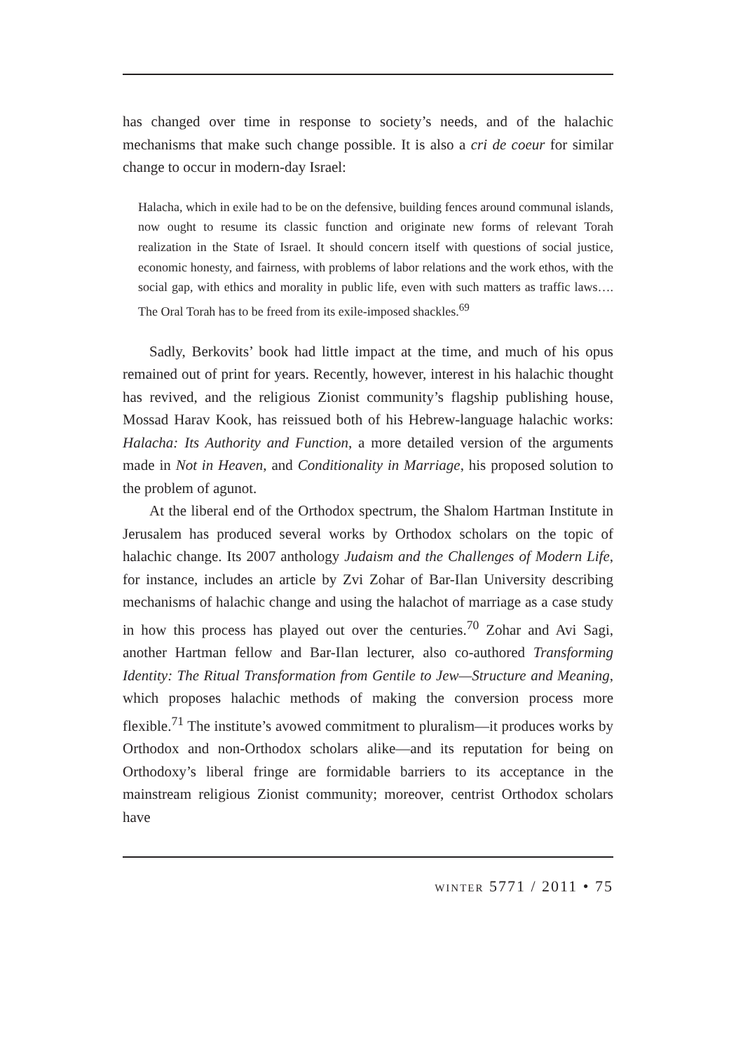has changed over time in response to society’s needs, and of the halachic mechanisms that make such change possible. It is also a cri de coeur for similar change to occur in modern-day Israel:
Halacha, which in exile had to be on the defensive, building fences around communal islands, now ought to resume its classic function and originate new forms of relevant Torah realization in the State of Israel. It should concern itself with questions of social justice, economic honesty, and fairness, with problems of labor relations and the work ethos, with the social gap, with ethics and morality in public life, even with such matters as traffic laws…. The Oral Torah has to be freed from its exile-imposed shackles.<sup>69</sup>
Sadly, Berkovits’ book had little impact at the time, and much of his opus remained out of print for years. Recently, however, interest in his halachic thought has revived, and the religious Zionist community’s flagship publishing house, Mossad Harav Kook, has reissued both of his Hebrew-language halachic works: Halacha: Its Authority and Function, a more detailed version of the arguments made in Not in Heaven, and Conditionality in Marriage, his proposed solution to the problem of agunot.
At the liberal end of the Orthodox spectrum, the Shalom Hartman Institute in Jerusalem has produced several works by Orthodox scholars on the topic of halachic change. Its 2007 anthology Judaism and the Challenges of Modern Life, for instance, includes an article by Zvi Zohar of Bar-Ilan University describing mechanisms of halachic change and using the halachot of marriage as a case study in how this process has played out over the centuries.<sup>70</sup> Zohar and Avi Sagi, another Hartman fellow and Bar-Ilan lecturer, also co-authored Transforming Identity: The Ritual Transformation from Gentile to Jew—Structure and Meaning, which proposes halachic methods of making the conversion process more flexible.<sup>71</sup> The institute’s avowed commitment to pluralism—it produces works by Orthodox and non-Orthodox scholars alike—and its reputation for being on Orthodoxy’s liberal fringe are formidable barriers to its acceptance in the mainstream religious Zionist community; moreover, centrist Orthodox scholars have
winter 5771 / 2011 • 75